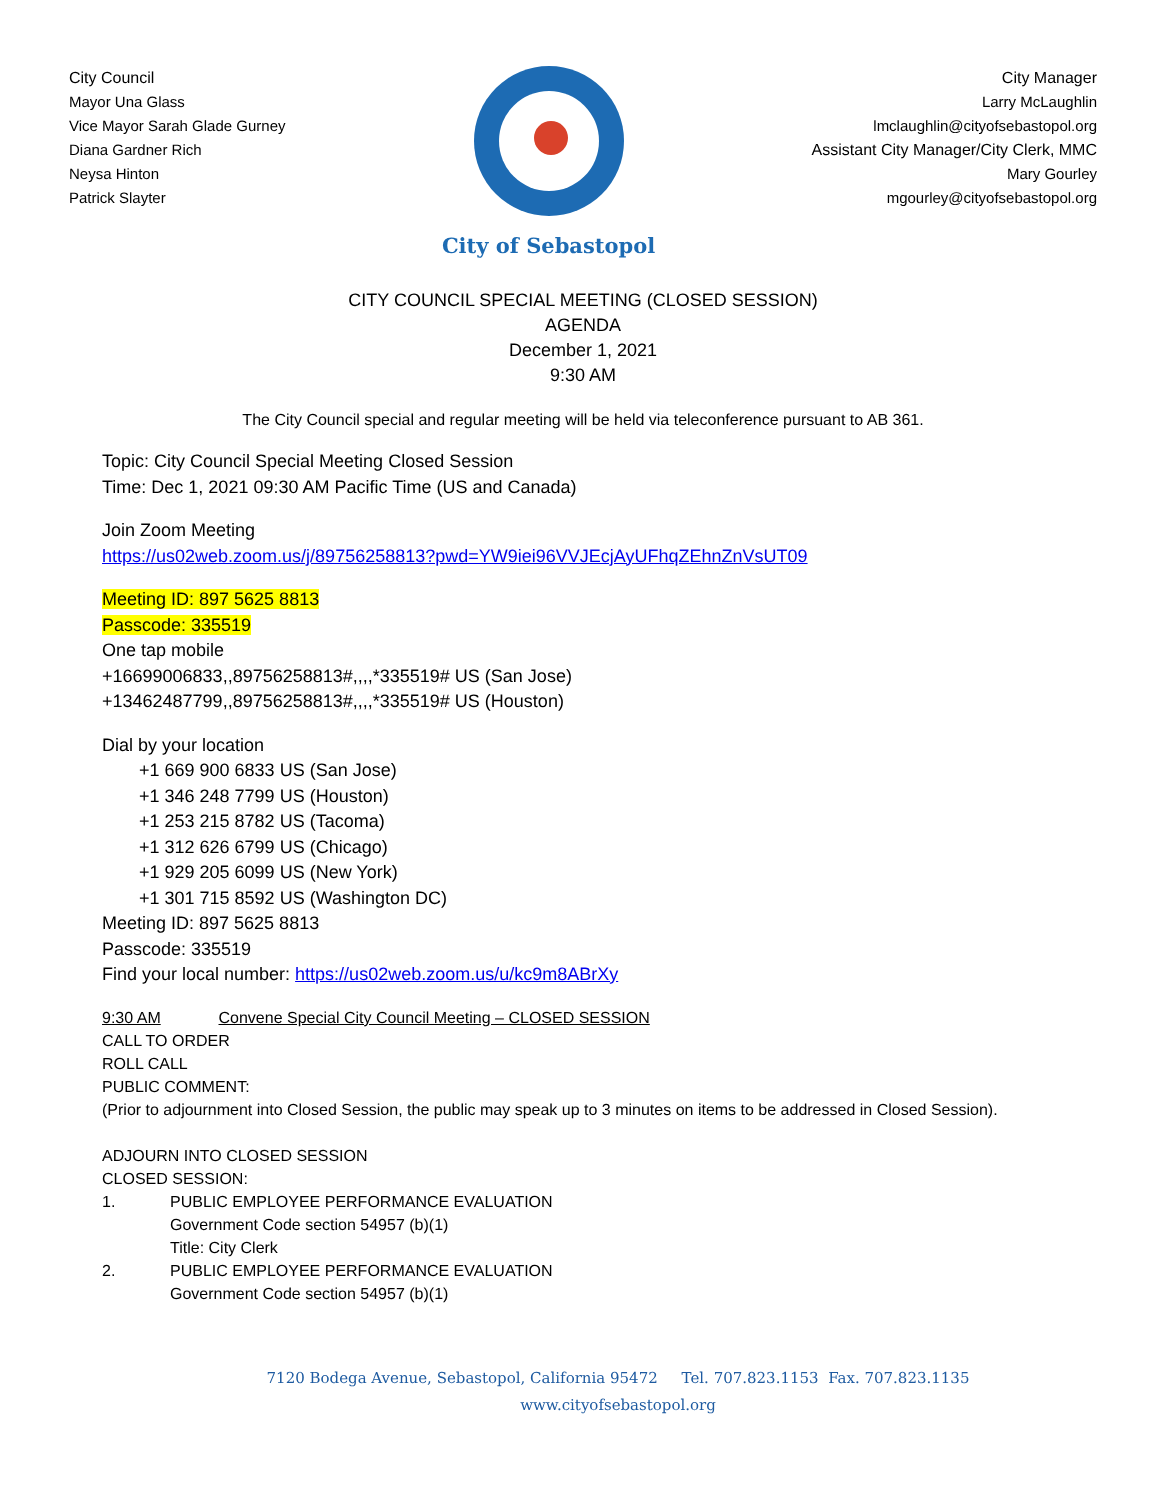City Council
Mayor Una Glass
Vice Mayor Sarah Glade Gurney
Diana Gardner Rich
Neysa Hinton
Patrick Slayter
City of Sebastopol
City Manager
Larry McLaughlin
lmclaughlin@cityofsebastopol.org
Assistant City Manager/City Clerk, MMC
Mary Gourley
mgourley@cityofsebastopol.org
CITY COUNCIL SPECIAL MEETING (CLOSED SESSION)
AGENDA
December 1, 2021
9:30 AM
The City Council special and regular meeting will be held via teleconference pursuant to AB 361.
Topic: City Council Special Meeting Closed Session
Time: Dec 1, 2021 09:30 AM Pacific Time (US and Canada)
Join Zoom Meeting
https://us02web.zoom.us/j/89756258813?pwd=YW9iei96VVJEcjAyUFhqZEhnZnVsUT09
Meeting ID: 897 5625 8813
Passcode: 335519
One tap mobile
+16699006833,,89756258813#,,,,*335519# US (San Jose)
+13462487799,,89756258813#,,,,*335519# US (Houston)
Dial by your location
+1 669 900 6833 US (San Jose)
+1 346 248 7799 US (Houston)
+1 253 215 8782 US (Tacoma)
+1 312 626 6799 US (Chicago)
+1 929 205 6099 US (New York)
+1 301 715 8592 US (Washington DC)
Meeting ID: 897 5625 8813
Passcode: 335519
Find your local number: https://us02web.zoom.us/u/kc9m8ABrXy
9:30 AM Convene Special City Council Meeting – CLOSED SESSION
CALL TO ORDER
ROLL CALL
PUBLIC COMMENT:
(Prior to adjournment into Closed Session, the public may speak up to 3 minutes on items to be addressed in Closed Session).
ADJOURN INTO CLOSED SESSION
CLOSED SESSION:
1. PUBLIC EMPLOYEE PERFORMANCE EVALUATION
Government Code section 54957 (b)(1)
Title: City Clerk
2. PUBLIC EMPLOYEE PERFORMANCE EVALUATION
Government Code section 54957 (b)(1)
7120 Bodega Avenue, Sebastopol, California 95472 Tel. 707.823.1153 Fax. 707.823.1135
www.cityofsebastopol.org